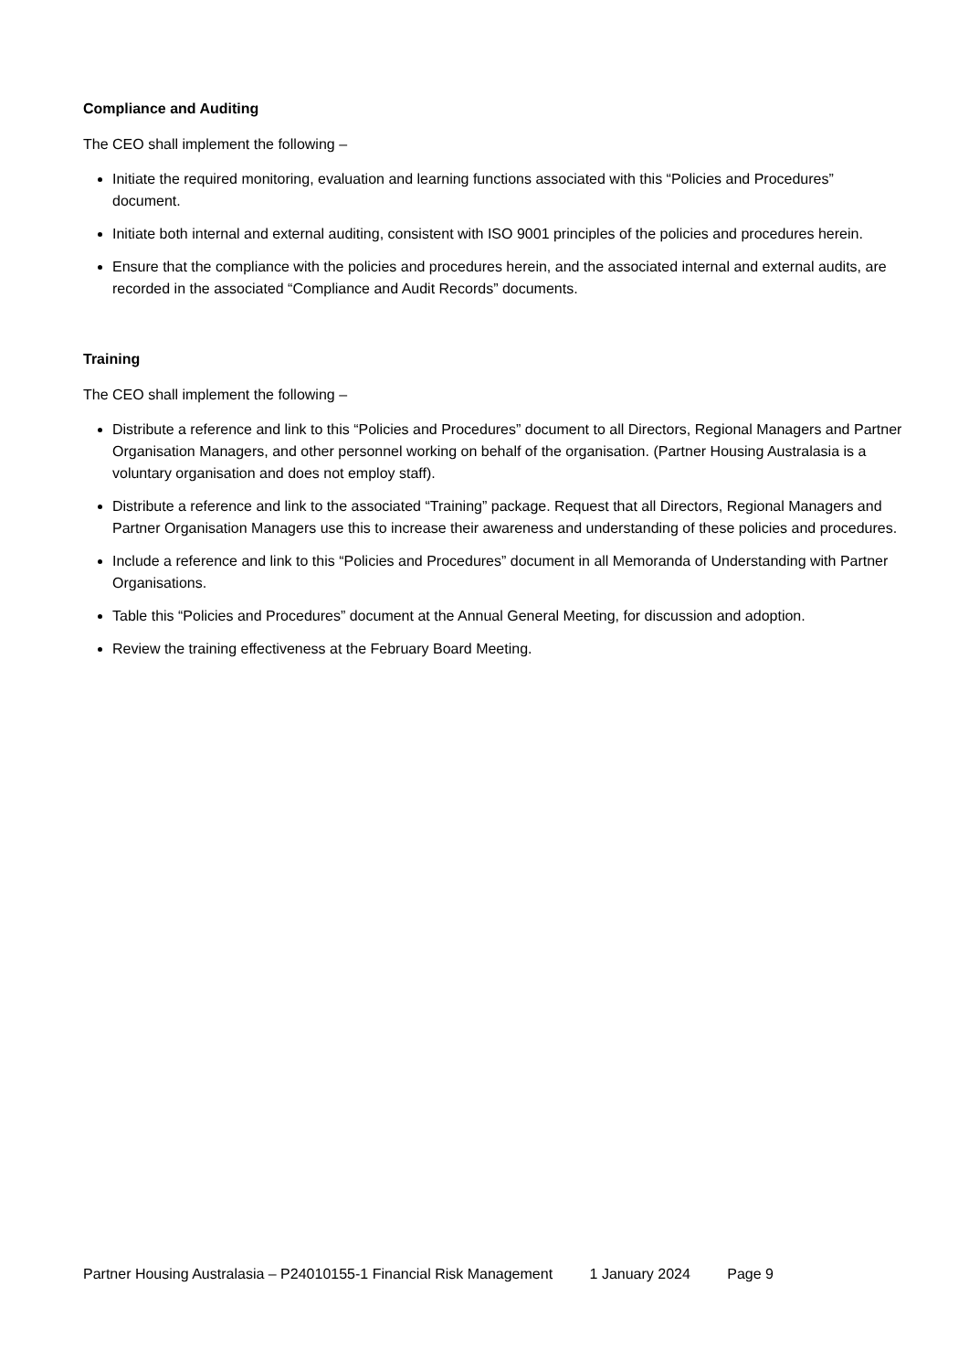Compliance and Auditing
The CEO shall implement the following –
Initiate the required monitoring, evaluation and learning functions associated with this “Policies and Procedures” document.
Initiate both internal and external auditing, consistent with ISO 9001 principles of the policies and procedures herein.
Ensure that the compliance with the policies and procedures herein, and the associated internal and external audits, are recorded in the associated “Compliance and Audit Records” documents.
Training
The CEO shall implement the following –
Distribute a reference and link to this “Policies and Procedures” document to all Directors, Regional Managers and Partner Organisation Managers, and other personnel working on behalf of the organisation. (Partner Housing Australasia is a voluntary organisation and does not employ staff).
Distribute a reference and link to the associated “Training” package. Request that all Directors, Regional Managers and Partner Organisation Managers use this to increase their awareness and understanding of these policies and procedures.
Include a reference and link to this “Policies and Procedures” document in all Memoranda of Understanding with Partner Organisations.
Table this “Policies and Procedures” document at the Annual General Meeting, for discussion and adoption.
Review the training effectiveness at the February Board Meeting.
Partner Housing Australasia – P24010155-1 Financial Risk Management 1 January 2024 Page 9